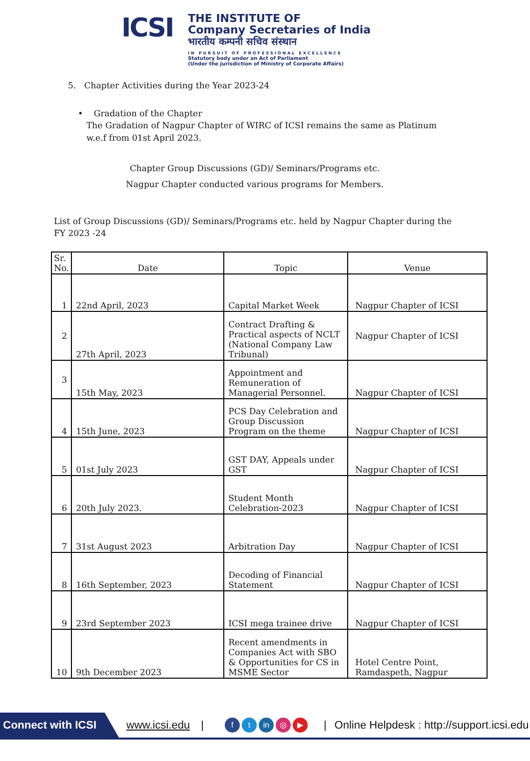ICSI
THE INSTITUTE OF
Company Secretaries of India
भारतीय कम्पनी सचिव संस्थान
IN PURSUIT OF PROFESSIONAL EXCELLENCE
Statutory body under an Act of Parliament
(Under the jurisdiction of Ministry of Corporate Affairs)
5. Chapter Activities during the Year 2023-24
• Gradation of the Chapter
The Gradation of Nagpur Chapter of WIRC of ICSI remains the same as Platinum w.e.f from 01st April 2023.
Chapter Group Discussions (GD)/ Seminars/Programs etc.
Nagpur Chapter conducted various programs for Members.
List of Group Discussions (GD)/ Seminars/Programs etc. held by Nagpur Chapter during the FY 2023 -24
| Sr. No. | Date | Topic | Venue |
| --- | --- | --- | --- |
| 1 | 22nd April, 2023 | Capital Market Week | Nagpur Chapter of ICSI |
| 2 | 27th April, 2023 | Contract Drafting & Practical aspects of NCLT (National Company Law Tribunal) | Nagpur Chapter of ICSI |
| 3 | 15th May, 2023 | Appointment and Remuneration of Managerial Personnel. | Nagpur Chapter of ICSI |
| 4 | 15th June, 2023 | PCS Day Celebration and Group Discussion Program on the theme | Nagpur Chapter of ICSI |
| 5 | 01st July 2023 | GST DAY, Appeals under GST | Nagpur Chapter of ICSI |
| 6 | 20th July 2023. | Student Month Celebration-2023 | Nagpur Chapter of ICSI |
| 7 | 31st August 2023 | Arbitration Day | Nagpur Chapter of ICSI |
| 8 | 16th September, 2023 | Decoding of Financial Statement | Nagpur Chapter of ICSI |
| 9 | 23rd September 2023 | ICSI mega trainee drive | Nagpur Chapter of ICSI |
| 10 | 9th December 2023 | Recent amendments in Companies Act with SBO & Opportunities for CS in MSME Sector | Hotel Centre Point, Ramdaspeth, Nagpur |
Connect with ICSI www.icsi.edu | f t in ◎ ▶ | Online Helpdesk : http://support.icsi.edu